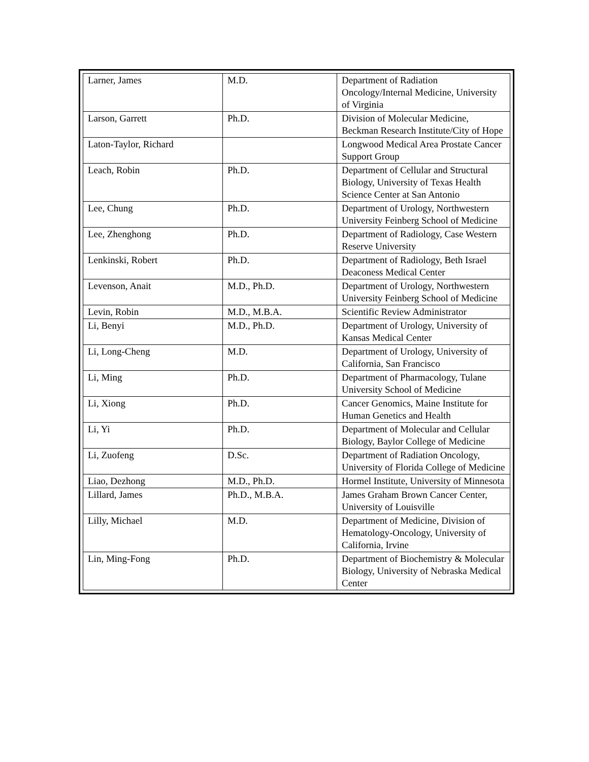| Larner, James | M.D. | Department of Radiation Oncology/Internal Medicine, University of Virginia |
| Larson, Garrett | Ph.D. | Division of Molecular Medicine, Beckman Research Institute/City of Hope |
| Laton-Taylor, Richard | | Longwood Medical Area Prostate Cancer Support Group |
| Leach, Robin | Ph.D. | Department of Cellular and Structural Biology, University of Texas Health Science Center at San Antonio |
| Lee, Chung | Ph.D. | Department of Urology, Northwestern University Feinberg School of Medicine |
| Lee, Zhenghong | Ph.D. | Department of Radiology, Case Western Reserve University |
| Lenkinski, Robert | Ph.D. | Department of Radiology, Beth Israel Deaconess Medical Center |
| Levenson, Anait | M.D., Ph.D. | Department of Urology, Northwestern University Feinberg School of Medicine |
| Levin, Robin | M.D., M.B.A. | Scientific Review Administrator |
| Li, Benyi | M.D., Ph.D. | Department of Urology, University of Kansas Medical Center |
| Li, Long-Cheng | M.D. | Department of Urology, University of California, San Francisco |
| Li, Ming | Ph.D. | Department of Pharmacology, Tulane University School of Medicine |
| Li, Xiong | Ph.D. | Cancer Genomics, Maine Institute for Human Genetics and Health |
| Li, Yi | Ph.D. | Department of Molecular and Cellular Biology, Baylor College of Medicine |
| Li, Zuofeng | D.Sc. | Department of Radiation Oncology, University of Florida College of Medicine |
| Liao, Dezhong | M.D., Ph.D. | Hormel Institute, University of Minnesota |
| Lillard, James | Ph.D., M.B.A. | James Graham Brown Cancer Center, University of Louisville |
| Lilly, Michael | M.D. | Department of Medicine, Division of Hematology-Oncology, University of California, Irvine |
| Lin, Ming-Fong | Ph.D. | Department of Biochemistry & Molecular Biology, University of Nebraska Medical Center |